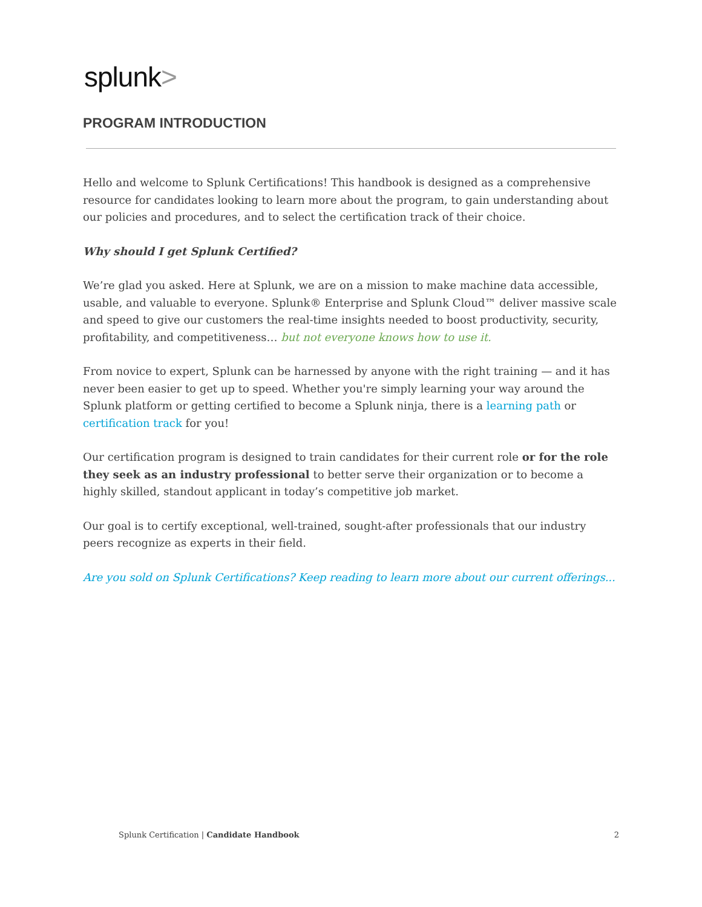splunk>
PROGRAM INTRODUCTION
Hello and welcome to Splunk Certifications! This handbook is designed as a comprehensive resource for candidates looking to learn more about the program, to gain understanding about our policies and procedures, and to select the certification track of their choice.
Why should I get Splunk Certified?
We’re glad you asked. Here at Splunk, we are on a mission to make machine data accessible, usable, and valuable to everyone. Splunk® Enterprise and Splunk Cloud™ deliver massive scale and speed to give our customers the real-time insights needed to boost productivity, security, profitability, and competitiveness… but not everyone knows how to use it.
From novice to expert, Splunk can be harnessed by anyone with the right training — and it has never been easier to get up to speed. Whether you're simply learning your way around the Splunk platform or getting certified to become a Splunk ninja, there is a learning path or certification track for you!
Our certification program is designed to train candidates for their current role or for the role they seek as an industry professional to better serve their organization or to become a highly skilled, standout applicant in today’s competitive job market.
Our goal is to certify exceptional, well-trained, sought-after professionals that our industry peers recognize as experts in their field.
Are you sold on Splunk Certifications? Keep reading to learn more about our current offerings...
Splunk Certification | Candidate Handbook 2